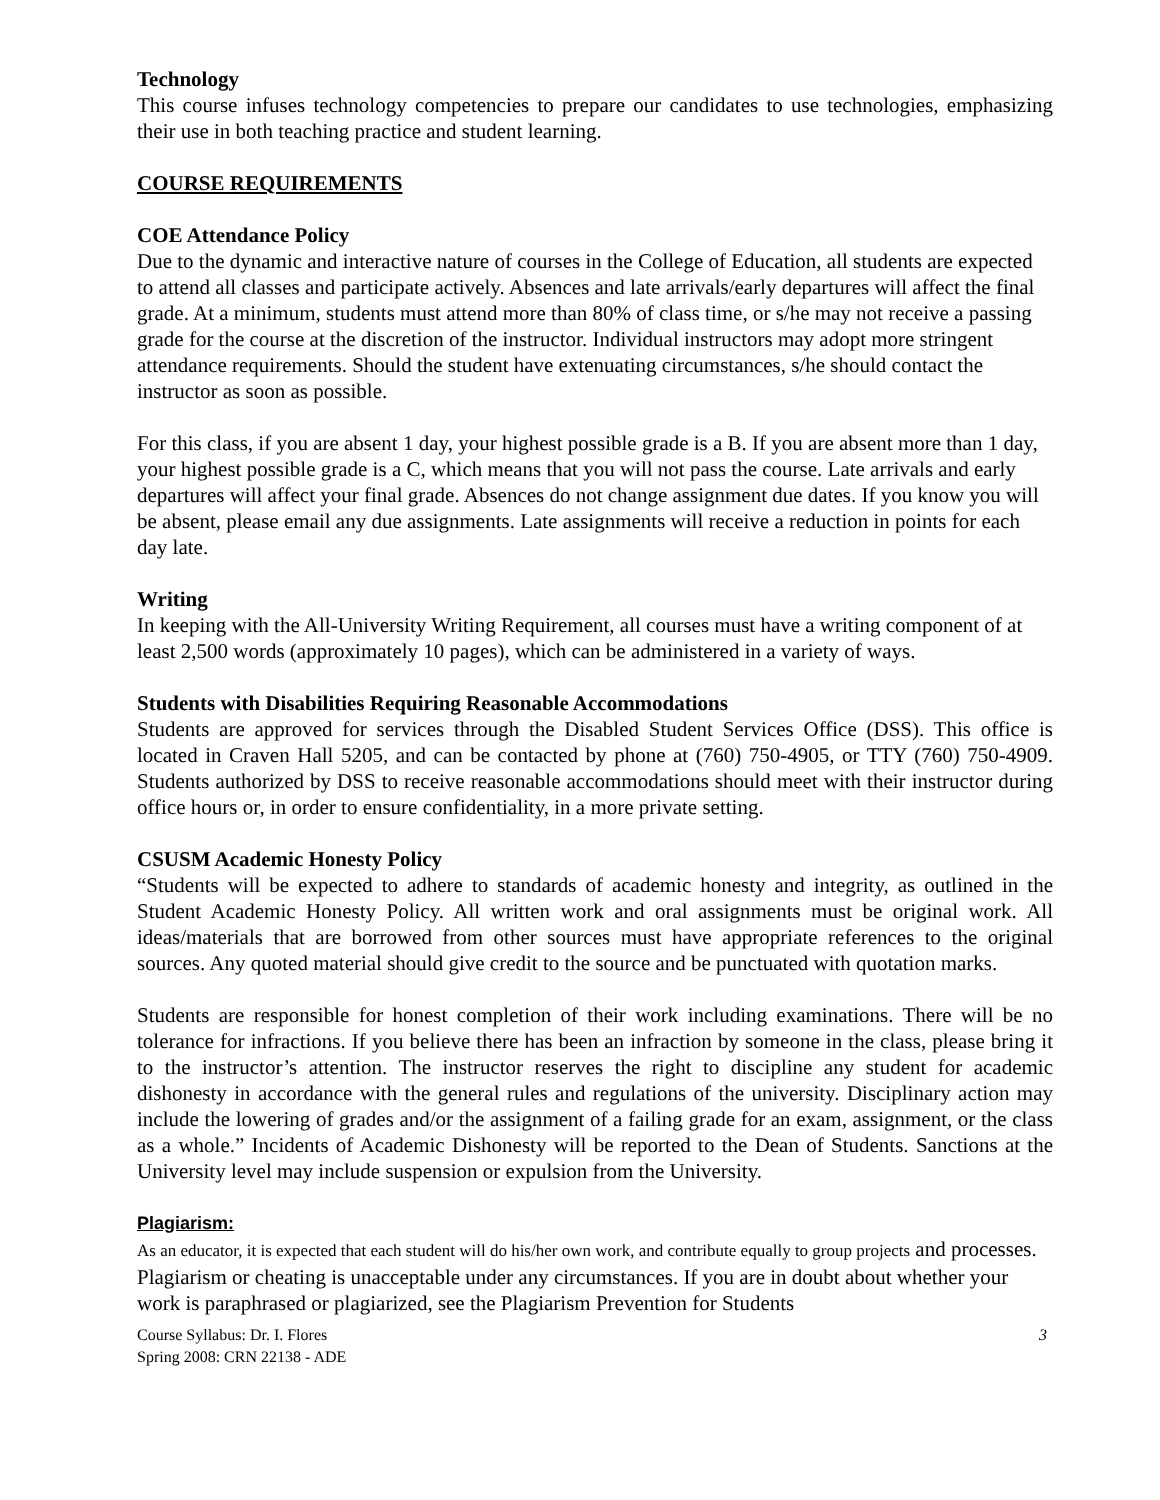Technology
This course infuses technology competencies to prepare our candidates to use technologies, emphasizing their use in both teaching practice and student learning.
COURSE REQUIREMENTS
COE Attendance Policy
Due to the dynamic and interactive nature of courses in the College of Education, all students are expected to attend all classes and participate actively. Absences and late arrivals/early departures will affect the final grade. At a minimum, students must attend more than 80% of class time, or s/he may not receive a passing grade for the course at the discretion of the instructor. Individual instructors may adopt more stringent attendance requirements. Should the student have extenuating circumstances, s/he should contact the instructor as soon as possible.
For this class, if you are absent 1 day, your highest possible grade is a B. If you are absent more than 1 day, your highest possible grade is a C, which means that you will not pass the course. Late arrivals and early departures will affect your final grade. Absences do not change assignment due dates. If you know you will be absent, please email any due assignments. Late assignments will receive a reduction in points for each day late.
Writing
In keeping with the All-University Writing Requirement, all courses must have a writing component of at least 2,500 words (approximately 10 pages), which can be administered in a variety of ways.
Students with Disabilities Requiring Reasonable Accommodations
Students are approved for services through the Disabled Student Services Office (DSS). This office is located in Craven Hall 5205, and can be contacted by phone at (760) 750-4905, or TTY (760) 750-4909. Students authorized by DSS to receive reasonable accommodations should meet with their instructor during office hours or, in order to ensure confidentiality, in a more private setting.
CSUSM Academic Honesty Policy
“Students will be expected to adhere to standards of academic honesty and integrity, as outlined in the Student Academic Honesty Policy. All written work and oral assignments must be original work. All ideas/materials that are borrowed from other sources must have appropriate references to the original sources. Any quoted material should give credit to the source and be punctuated with quotation marks.
Students are responsible for honest completion of their work including examinations. There will be no tolerance for infractions. If you believe there has been an infraction by someone in the class, please bring it to the instructor’s attention. The instructor reserves the right to discipline any student for academic dishonesty in accordance with the general rules and regulations of the university. Disciplinary action may include the lowering of grades and/or the assignment of a failing grade for an exam, assignment, or the class as a whole.” Incidents of Academic Dishonesty will be reported to the Dean of Students. Sanctions at the University level may include suspension or expulsion from the University.
Plagiarism:
As an educator, it is expected that each student will do his/her own work, and contribute equally to group projects and processes. Plagiarism or cheating is unacceptable under any circumstances. If you are in doubt about whether your work is paraphrased or plagiarized, see the Plagiarism Prevention for Students
Course Syllabus: Dr. I. Flores
Spring 2008: CRN 22138 - ADE
3